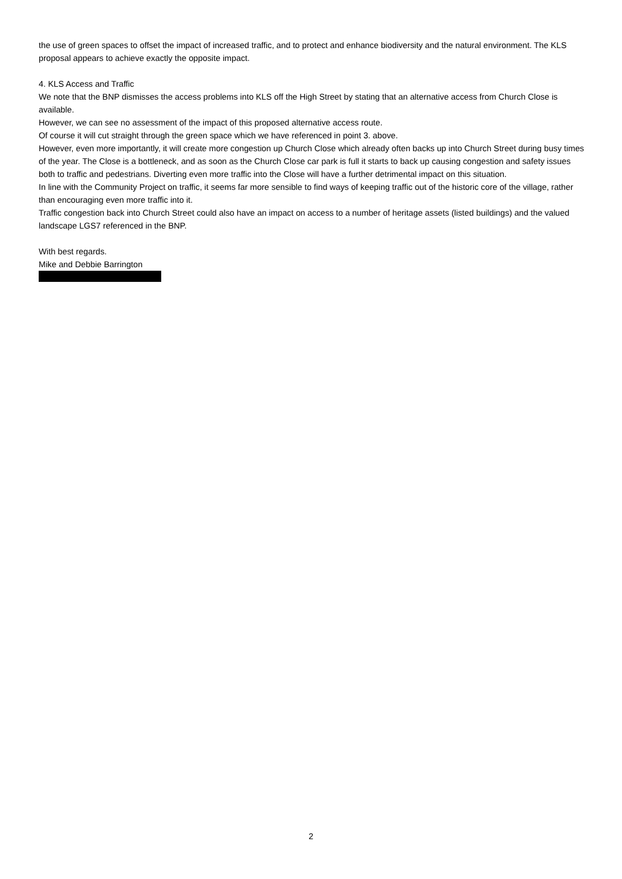the use of green spaces to offset the impact of increased traffic, and to protect and enhance biodiversity and the natural environment. The KLS proposal appears to achieve exactly the opposite impact.
4. KLS Access and Traffic
We note that the BNP dismisses the access problems into KLS off the High Street by stating that an alternative access from Church Close is available.
However, we can see no assessment of the impact of this proposed alternative access route.
Of course it will cut straight through the green space which we have referenced in point 3. above.
However, even more importantly, it will create more congestion up Church Close which already often backs up into Church Street during busy times of the year. The Close is a bottleneck, and as soon as the Church Close car park is full it starts to back up causing congestion and safety issues both to traffic and pedestrians. Diverting even more traffic into the Close will have a further detrimental impact on this situation.
In line with the Community Project on traffic, it seems far more sensible to find ways of keeping traffic out of the historic core of the village, rather than encouraging even more traffic into it.
Traffic congestion back into Church Street could also have an impact on access to a number of heritage assets (listed buildings) and the valued landscape LGS7 referenced in the BNP.
With best regards.
Mike and Debbie Barrington
2